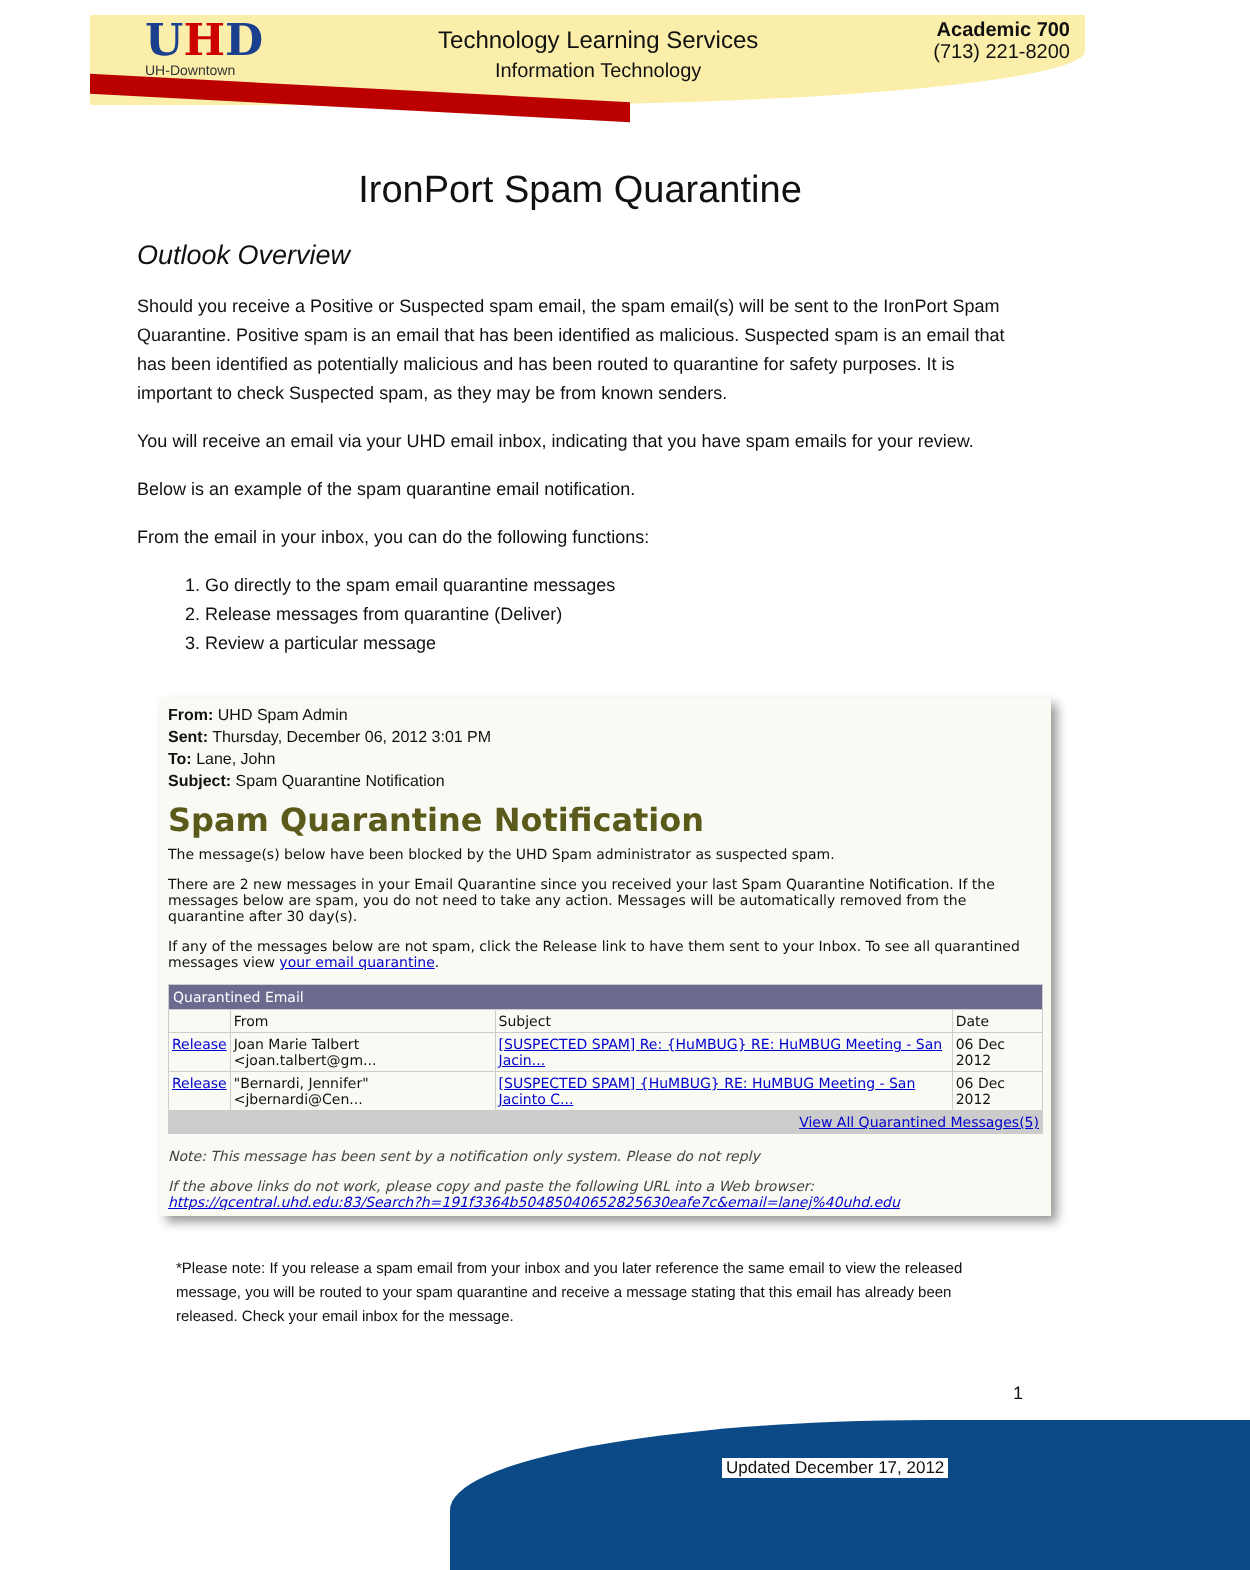UHD
UH-Downtown
Technology Learning Services
Information Technology
Academic 700
(713) 221-8200
IronPort Spam Quarantine
Outlook Overview
Should you receive a Positive or Suspected spam email, the spam email(s) will be sent to the IronPort Spam Quarantine. Positive spam is an email that has been identified as malicious. Suspected spam is an email that has been identified as potentially malicious and has been routed to quarantine for safety purposes. It is important to check Suspected spam, as they may be from known senders.
You will receive an email via your UHD email inbox, indicating that you have spam emails for your review.
Below is an example of the spam quarantine email notification.
From the email in your inbox, you can do the following functions:
1. Go directly to the spam email quarantine messages
2. Release messages from quarantine (Deliver)
3. Review a particular message
From: UHD Spam Admin
Sent: Thursday, December 06, 2012 3:01 PM
To: Lane, John
Subject: Spam Quarantine Notification
Spam Quarantine Notification
The message(s) below have been blocked by the UHD Spam administrator as suspected spam.
There are 2 new messages in your Email Quarantine since you received your last Spam Quarantine Notification. If the messages below are spam, you do not need to take any action. Messages will be automatically removed from the quarantine after 30 day(s).
If any of the messages below are not spam, click the Release link to have them sent to your Inbox. To see all quarantined messages view your email quarantine.
| Quarantined Email | | | |
| --- | --- | --- | --- |
| | From | Subject | Date |
| Release | Joan Marie Talbert <joan.talbert@gm... | [SUSPECTED SPAM] Re: {HuMBUG} RE: HuMBUG Meeting - San Jacin... | 06 Dec 2012 |
| Release | "Bernardi, Jennifer" <jbernardi@Cen... | [SUSPECTED SPAM] {HuMBUG} RE: HuMBUG Meeting - San Jacinto C... | 06 Dec 2012 |
| View All Quarantined Messages(5) | | | |
Note: This message has been sent by a notification only system. Please do not reply
If the above links do not work, please copy and paste the following URL into a Web browser:
https://qcentral.uhd.edu:83/Search?h=191f3364b50485040652825630eafe7c&email=lanej%40uhd.edu
*Please note: If you release a spam email from your inbox and you later reference the same email to view the released message, you will be routed to your spam quarantine and receive a message stating that this email has already been released. Check your email inbox for the message.
1
Updated December 17, 2012